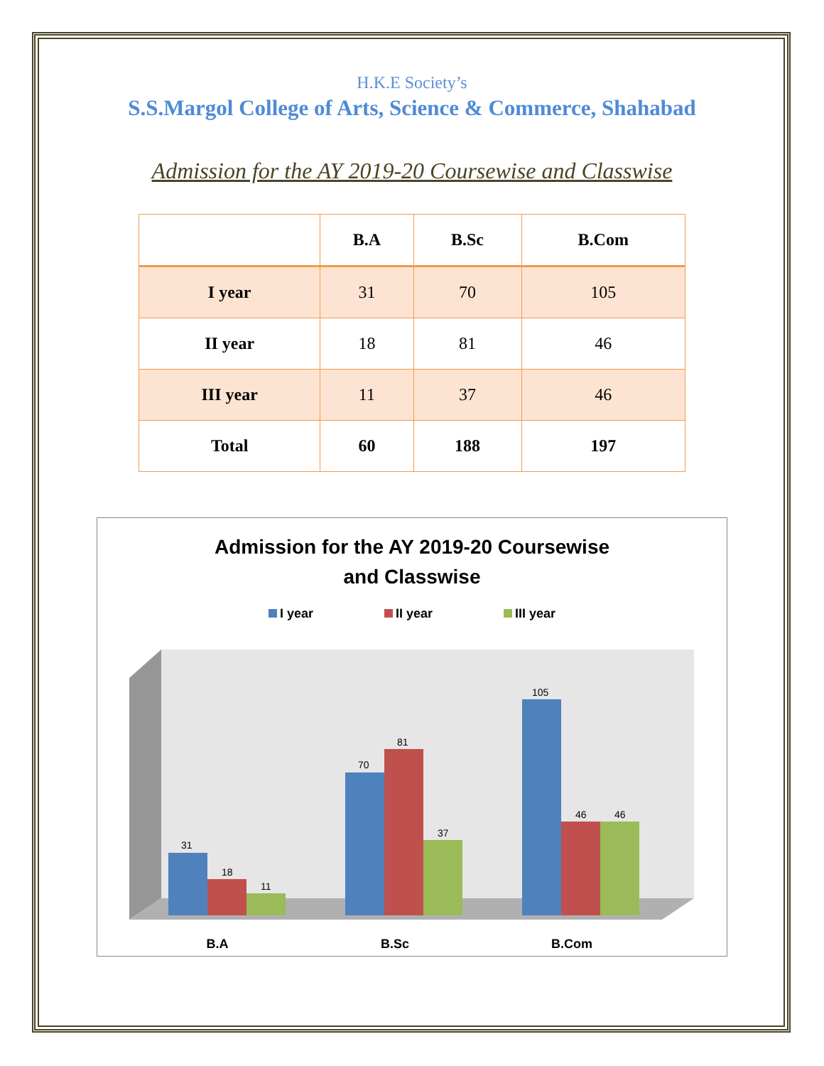H.K.E Society’s
S.S.Margol College of Arts, Science & Commerce, Shahabad
Admission for the AY 2019-20 Coursewise and Classwise
| | B.A | B.Sc | B.Com |
| --- | --- | --- | --- |
| I year | 31 | 70 | 105 |
| II year | 18 | 81 | 46 |
| III year | 11 | 37 | 46 |
| Total | 60 | 188 | 197 |
Admission for the AY 2019-20 Coursewise
and Classwise
I year II year III year
31
18
11
70
81
37
105
46
46
B.A
B.Sc
B.Com